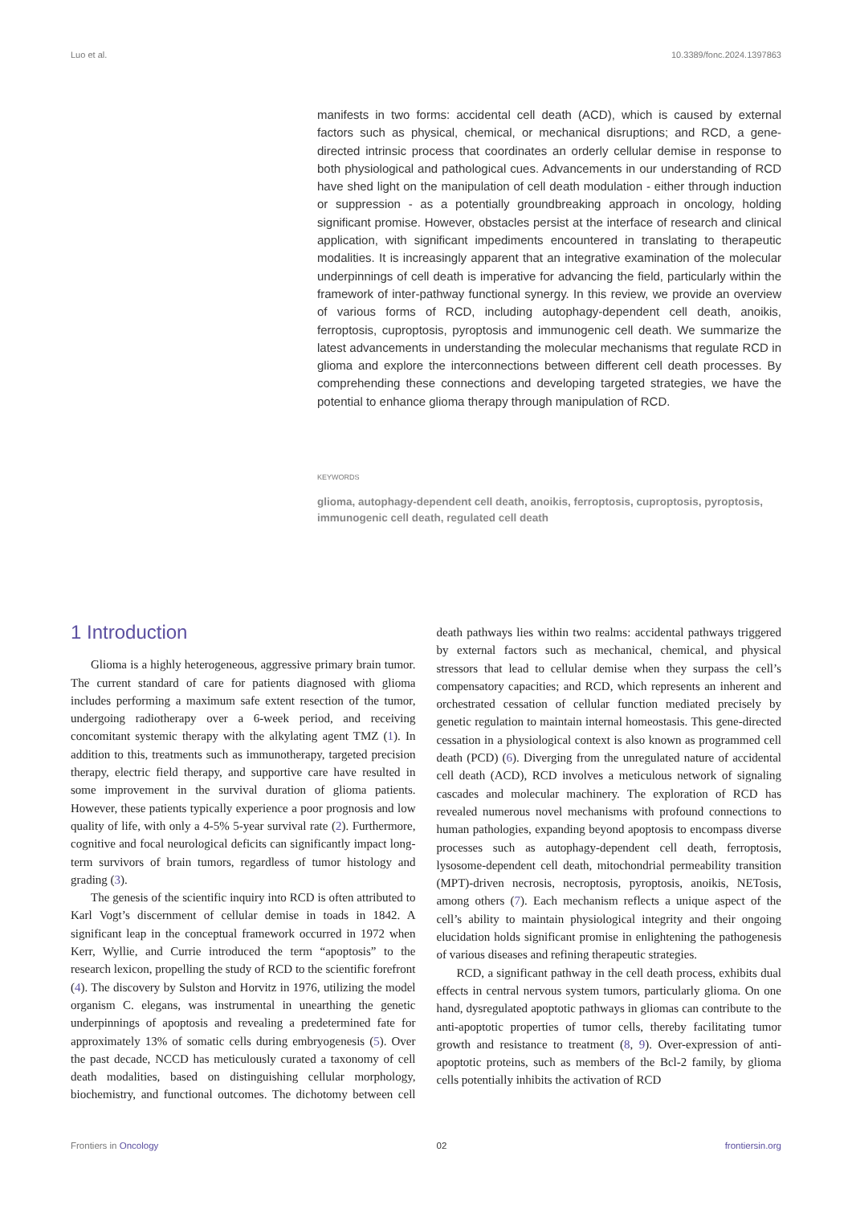Luo et al. 10.3389/fonc.2024.1397863
manifests in two forms: accidental cell death (ACD), which is caused by external factors such as physical, chemical, or mechanical disruptions; and RCD, a gene-directed intrinsic process that coordinates an orderly cellular demise in response to both physiological and pathological cues. Advancements in our understanding of RCD have shed light on the manipulation of cell death modulation - either through induction or suppression - as a potentially groundbreaking approach in oncology, holding significant promise. However, obstacles persist at the interface of research and clinical application, with significant impediments encountered in translating to therapeutic modalities. It is increasingly apparent that an integrative examination of the molecular underpinnings of cell death is imperative for advancing the field, particularly within the framework of inter-pathway functional synergy. In this review, we provide an overview of various forms of RCD, including autophagy-dependent cell death, anoikis, ferroptosis, cuproptosis, pyroptosis and immunogenic cell death. We summarize the latest advancements in understanding the molecular mechanisms that regulate RCD in glioma and explore the interconnections between different cell death processes. By comprehending these connections and developing targeted strategies, we have the potential to enhance glioma therapy through manipulation of RCD.
KEYWORDS
glioma, autophagy-dependent cell death, anoikis, ferroptosis, cuproptosis, pyroptosis, immunogenic cell death, regulated cell death
1 Introduction
Glioma is a highly heterogeneous, aggressive primary brain tumor. The current standard of care for patients diagnosed with glioma includes performing a maximum safe extent resection of the tumor, undergoing radiotherapy over a 6-week period, and receiving concomitant systemic therapy with the alkylating agent TMZ (1). In addition to this, treatments such as immunotherapy, targeted precision therapy, electric field therapy, and supportive care have resulted in some improvement in the survival duration of glioma patients. However, these patients typically experience a poor prognosis and low quality of life, with only a 4-5% 5-year survival rate (2). Furthermore, cognitive and focal neurological deficits can significantly impact long-term survivors of brain tumors, regardless of tumor histology and grading (3).
The genesis of the scientific inquiry into RCD is often attributed to Karl Vogt’s discernment of cellular demise in toads in 1842. A significant leap in the conceptual framework occurred in 1972 when Kerr, Wyllie, and Currie introduced the term “apoptosis” to the research lexicon, propelling the study of RCD to the scientific forefront (4). The discovery by Sulston and Horvitz in 1976, utilizing the model organism C. elegans, was instrumental in unearthing the genetic underpinnings of apoptosis and revealing a predetermined fate for approximately 13% of somatic cells during embryogenesis (5). Over the past decade, NCCD has meticulously curated a taxonomy of cell death modalities, based on distinguishing cellular morphology, biochemistry, and functional outcomes. The dichotomy between cell death pathways lies within two realms: accidental pathways triggered by external factors such as mechanical, chemical, and physical stressors that lead to cellular demise when they surpass the cell’s compensatory capacities; and RCD, which represents an inherent and orchestrated cessation of cellular function mediated precisely by genetic regulation to maintain internal homeostasis. This gene-directed cessation in a physiological context is also known as programmed cell death (PCD) (6). Diverging from the unregulated nature of accidental cell death (ACD), RCD involves a meticulous network of signaling cascades and molecular machinery. The exploration of RCD has revealed numerous novel mechanisms with profound connections to human pathologies, expanding beyond apoptosis to encompass diverse processes such as autophagy-dependent cell death, ferroptosis, lysosome-dependent cell death, mitochondrial permeability transition (MPT)-driven necrosis, necroptosis, pyroptosis, anoikis, NETosis, among others (7). Each mechanism reflects a unique aspect of the cell’s ability to maintain physiological integrity and their ongoing elucidation holds significant promise in enlightening the pathogenesis of various diseases and refining therapeutic strategies.
RCD, a significant pathway in the cell death process, exhibits dual effects in central nervous system tumors, particularly glioma. On one hand, dysregulated apoptotic pathways in gliomas can contribute to the anti-apoptotic properties of tumor cells, thereby facilitating tumor growth and resistance to treatment (8, 9). Over-expression of anti-apoptotic proteins, such as members of the Bcl-2 family, by glioma cells potentially inhibits the activation of RCD
Frontiers in Oncology 02 frontiersin.org